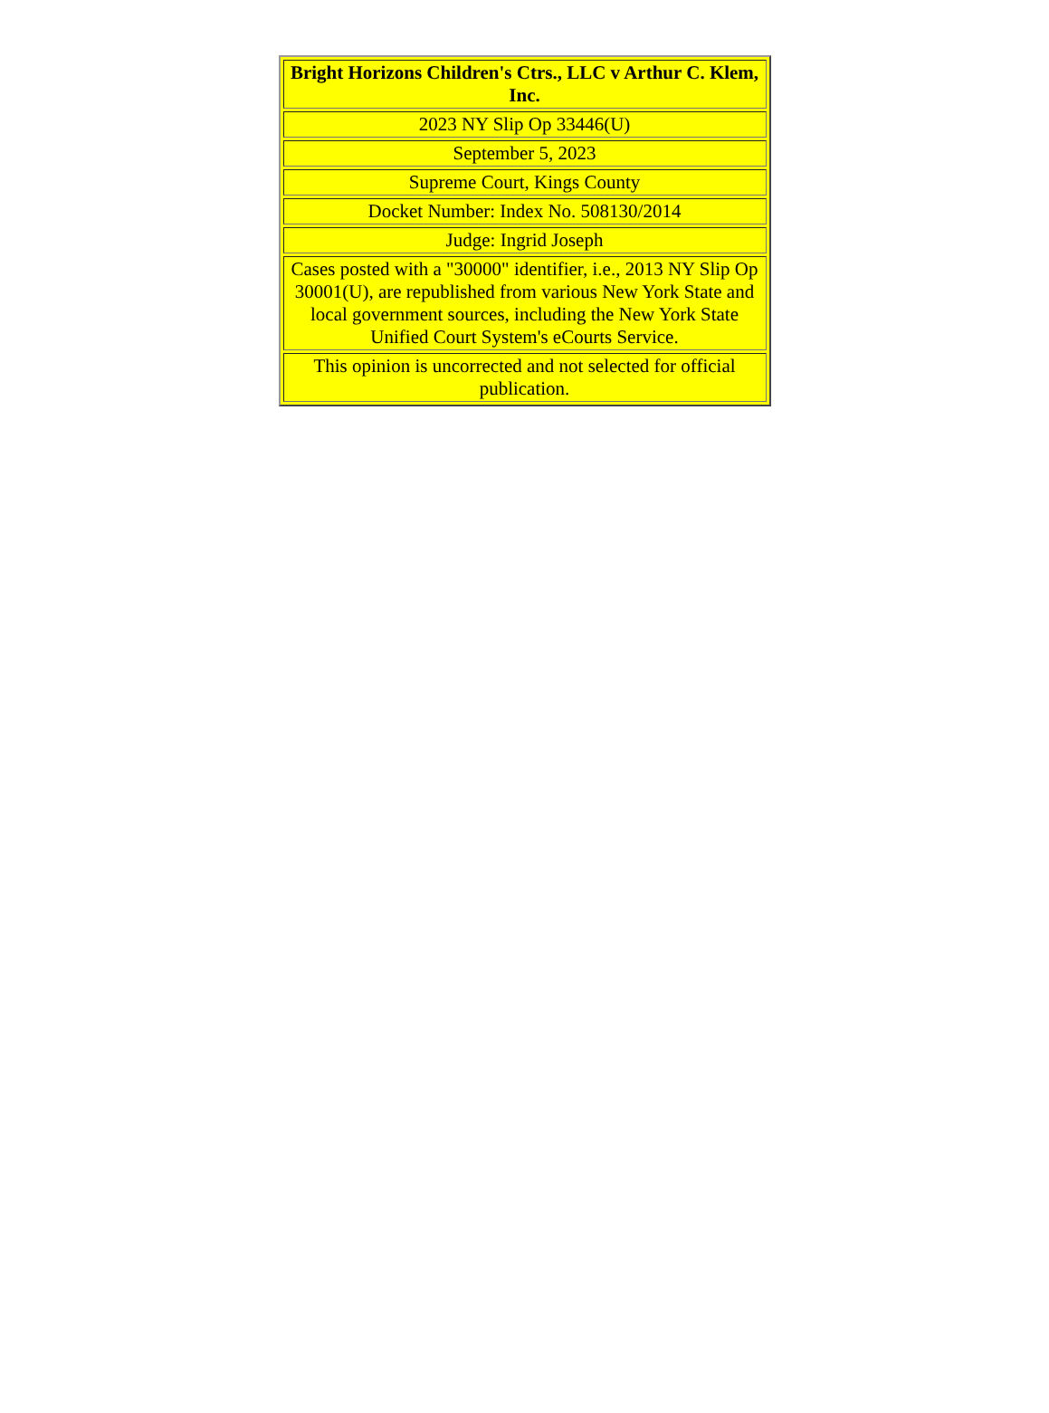| Bright Horizons Children's Ctrs., LLC v Arthur C. Klem, Inc. |
| 2023 NY Slip Op 33446(U) |
| September 5, 2023 |
| Supreme Court, Kings County |
| Docket Number: Index No. 508130/2014 |
| Judge: Ingrid Joseph |
| Cases posted with a "30000" identifier, i.e., 2013 NY Slip Op 30001 (U), are republished from various New York State and local government sources, including the New York State Unified Court System's eCourts Service. |
| This opinion is uncorrected and not selected for official publication. |